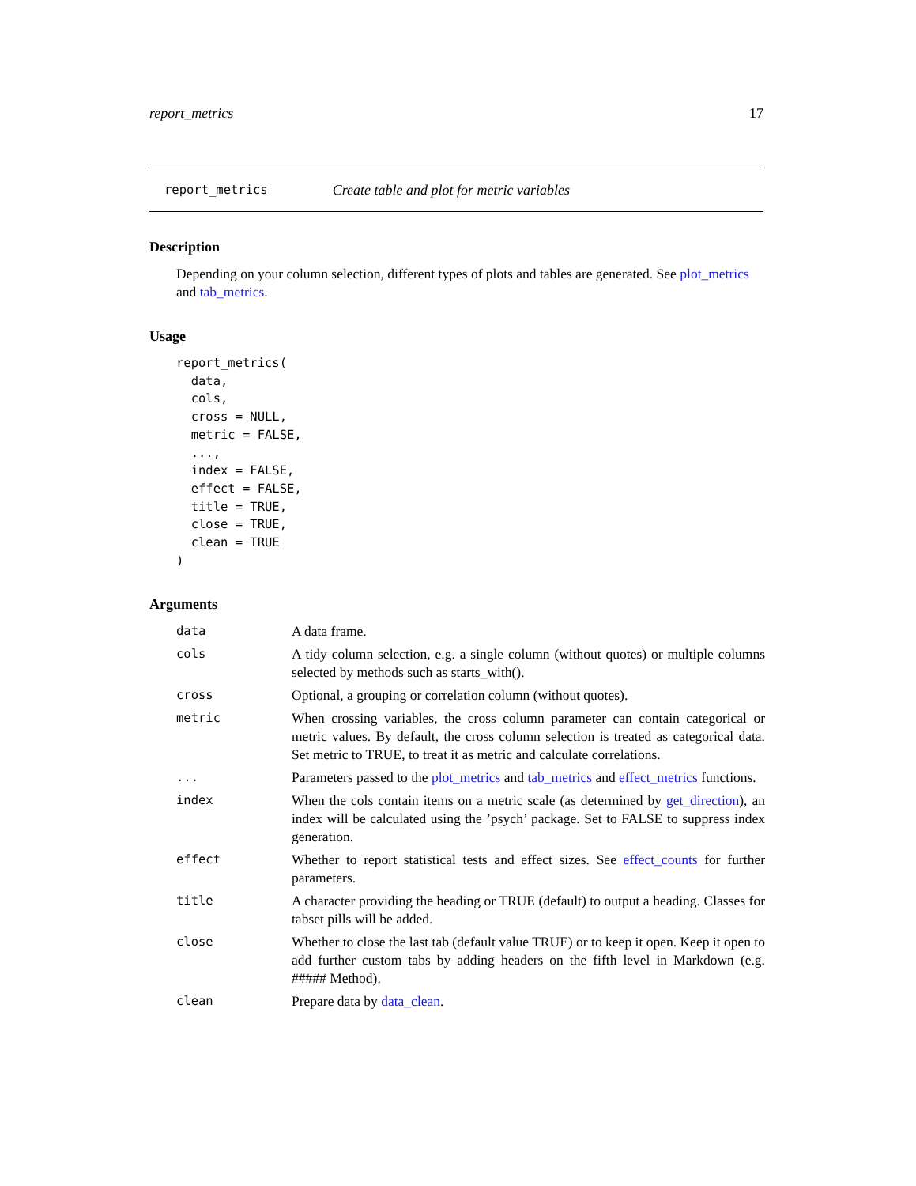report_metrics 17
report_metrics Create table and plot for metric variables
Description
Depending on your column selection, different types of plots and tables are generated. See plot_metrics and tab_metrics.
Usage
report_metrics(
  data,
  cols,
  cross = NULL,
  metric = FALSE,
  ...,
  index = FALSE,
  effect = FALSE,
  title = TRUE,
  close = TRUE,
  clean = TRUE
)
Arguments
| data | A data frame. |
| cols | A tidy column selection, e.g. a single column (without quotes) or multiple columns selected by methods such as starts_with(). |
| cross | Optional, a grouping or correlation column (without quotes). |
| metric | When crossing variables, the cross column parameter can contain categorical or metric values. By default, the cross column selection is treated as categorical data. Set metric to TRUE, to treat it as metric and calculate correlations. |
| ... | Parameters passed to the plot_metrics and tab_metrics and effect_metrics functions. |
| index | When the cols contain items on a metric scale (as determined by get_direction ), an index will be calculated using the ’psych’ package. Set to FALSE to suppress index generation. |
| effect | Whether to report statistical tests and effect sizes. See effect_counts for further parameters. |
| title | A character providing the heading or TRUE (default) to output a heading. Classes for tabset pills will be added. |
| close | Whether to close the last tab (default value TRUE) or to keep it open. Keep it open to add further custom tabs by adding headers on the fifth level in Markdown (e.g. ##### Method). |
| clean | Prepare data by data_clean . |